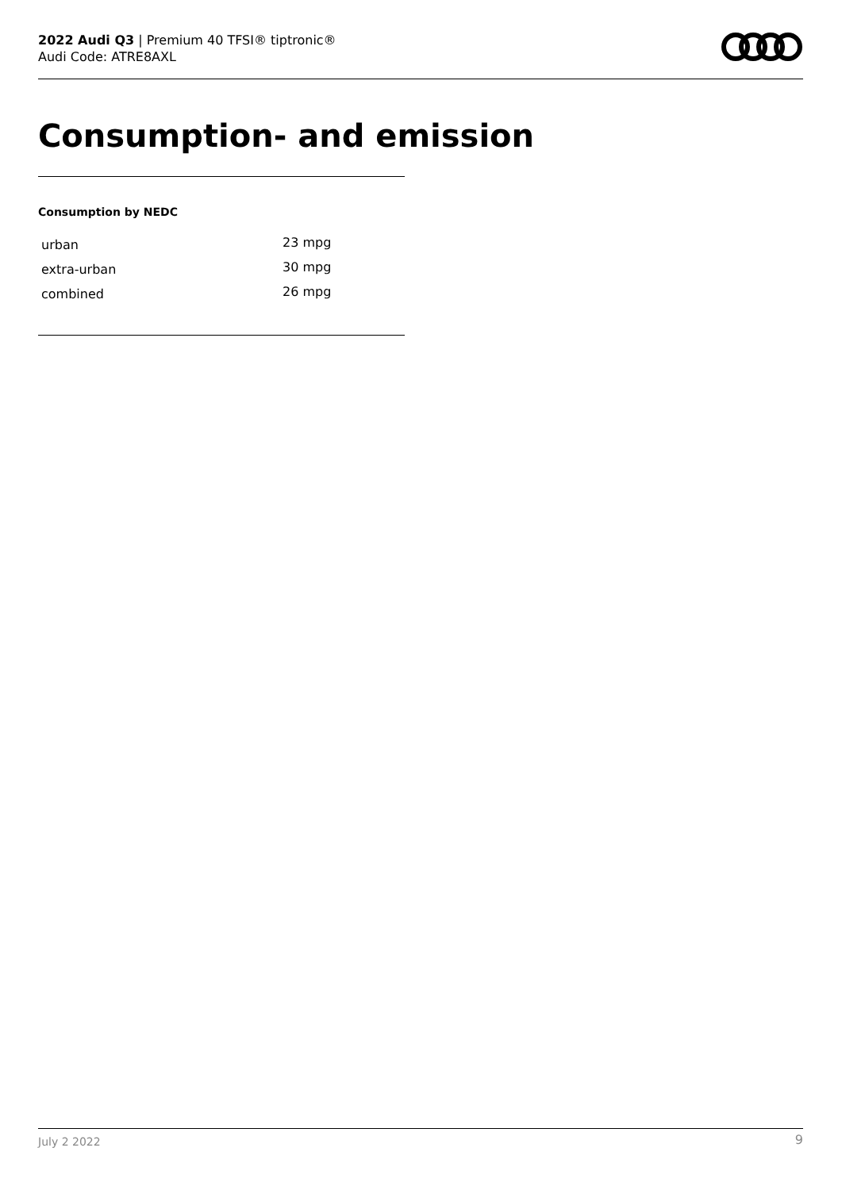2022 Audi Q3 | Premium 40 TFSI® tiptronic®
Audi Code: ATRE8AXL
Consumption- and emission
Consumption by NEDC
| urban | 23 mpg |
| extra-urban | 30 mpg |
| combined | 26 mpg |
July 2 2022 9